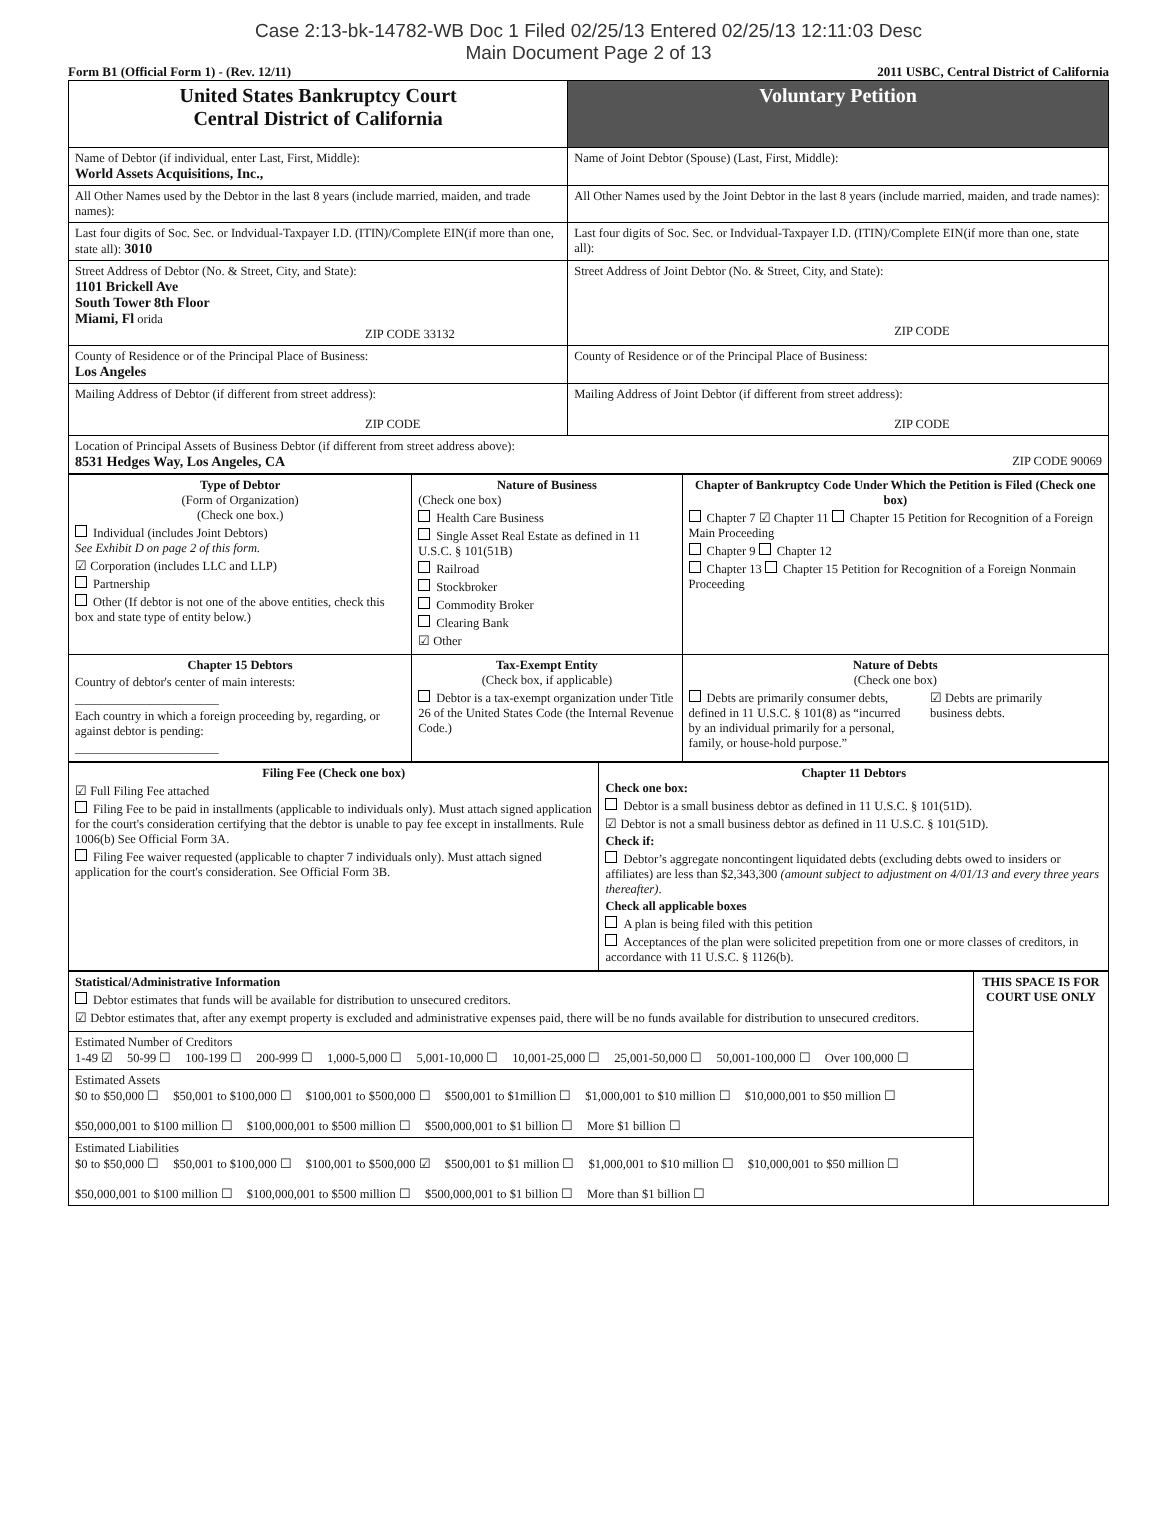Case 2:13-bk-14782-WB Doc 1 Filed 02/25/13 Entered 02/25/13 12:11:03 Desc
Main Document Page 2 of 13
Form B1 (Official Form 1) - (Rev. 12/11) 2011 USBC, Central District of California
| United States Bankruptcy Court Central District of California | | Voluntary Petition |
| Name of Debtor (if individual, enter Last, First, Middle): World Assets Acquisitions, Inc., | Name of Joint Debtor (Spouse) (Last, First, Middle): | |
| All Other Names used by the Debtor in the last 8 years (include married, maiden, and trade names): | All Other Names used by the Joint Debtor in the last 8 years (include married, maiden, and trade names): | |
| Last four digits of Soc. Sec. or Indvidual-Taxpayer I.D. (ITIN)/Complete EIN(if more than one, state all): 3010 | Last four digits of Soc. Sec. or Indvidual-Taxpayer I.D. (ITIN)/Complete EIN(if more than one, state all): | |
| Street Address of Debtor (No. & Street, City, and State): 1101 Brickell Ave South Tower 8th Floor Miami, Fl orida ZIP CODE 33132 | Street Address of Joint Debtor (No. & Street, City, and State): ZIP CODE | |
| County of Residence or of the Principal Place of Business: Los Angeles | County of Residence or of the Principal Place of Business: | |
| Mailing Address of Debtor (if different from street address): ZIP CODE | Mailing Address of Joint Debtor (if different from street address): ZIP CODE | |
| Location of Principal Assets of Business Debtor (if different from street address above): 8531 Hedges Way, Los Angeles, CA ZIP CODE 90069 | | |
| Type of Debtor (Form of Organization) (Check one box.) Individual (includes Joint Debtors) See Exhibit D on page 2 of this form. ☑ Corporation (includes LLC and LLP) Partnership Other (If debtor is not one of the above entities, check this box and state type of entity below.) | Nature of Business (Check one box) Health Care Business Single Asset Real Estate as defined in 11 U.S.C. § 101(51B) Railroad Stockbroker Commodity Broker Clearing Bank ☑ Other | Chapter of Bankruptcy Code Under Which the Petition is Filed (Check one box) Chapter 7 ☑ Chapter 11 Chapter 15 Petition for Recognition of a Foreign Main Proceeding Chapter 9 Chapter 12 Chapter 13 Chapter 15 Petition for Recognition of a Foreign Nonmain Proceeding |
| Chapter 15 Debtors Country of debtor's center of main interests: _______________________ Each country in which a foreign proceeding by, regarding, or against debtor is pending: _______________________ | Tax-Exempt Entity (Check box, if applicable) Debtor is a tax-exempt organization under Title 26 of the United States Code (the Internal Revenue Code.) | Nature of Debts (Check one box) Debts are primarily consumer debts, defined in 11 U.S.C. § 101(8) as “incurred by an individual primarily for a personal, family, or house-hold purpose.” ☑ Debts are primarily business debts. |
| Filing Fee (Check one box) ☑ Full Filing Fee attached Filing Fee to be paid in installments (applicable to individuals only). Must attach signed application for the court's consideration certifying that the debtor is unable to pay fee except in installments. Rule 1006(b) See Official Form 3A. Filing Fee waiver requested (applicable to chapter 7 individuals only). Must attach signed application for the court's consideration. See Official Form 3B. | Chapter 11 Debtors Check one box: Debtor is a small business debtor as defined in 11 U.S.C. § 101(51D). ☑ Debtor is not a small business debtor as defined in 11 U.S.C. § 101(51D). Check if: Debtor’s aggregate noncontingent liquidated debts (excluding debts owed to insiders or affiliates) are less than $2,343,300 (amount subject to adjustment on 4/01/13 and every three years thereafter) . Check all applicable boxes A plan is being filed with this petition Acceptances of the plan were solicited prepetition from one or more classes of creditors, in accordance with 11 U.S.C. § 1126(b). |
| Statistical/Administrative Information Debtor estimates that funds will be available for distribution to unsecured creditors. ☑ Debtor estimates that, after any exempt property is excluded and administrative expenses paid, there will be no funds available for distribution to unsecured creditors. | THIS SPACE IS FOR COURT USE ONLY |
| Estimated Number of Creditors 1-49 ☑ 50-99 ☐ 100-199 ☐ 200-999 ☐ 1,000-5,000 ☐ 5,001-10,000 ☐ 10,001-25,000 ☐ 25,001-50,000 ☐ 50,001-100,000 ☐ Over 100,000 ☐ | |
| Estimated Assets $0 to $50,000 ☐ $50,001 to $100,000 ☐ $100,001 to $500,000 ☐ $500,001 to $1million ☐ $1,000,001 to $10 million ☐ $10,000,001 to $50 million ☐ $50,000,001 to $100 million ☐ $100,000,001 to $500 million ☐ $500,000,001 to $1 billion ☐ More $1 billion ☐ | |
| Estimated Liabilities $0 to $50,000 ☐ $50,001 to $100,000 ☐ $100,001 to $500,000 ☑ $500,001 to $1 million ☐ $1,000,001 to $10 million ☐ $10,000,001 to $50 million ☐ $50,000,001 to $100 million ☐ $100,000,001 to $500 million ☐ $500,000,001 to $1 billion ☐ More than $1 billion ☐ | |